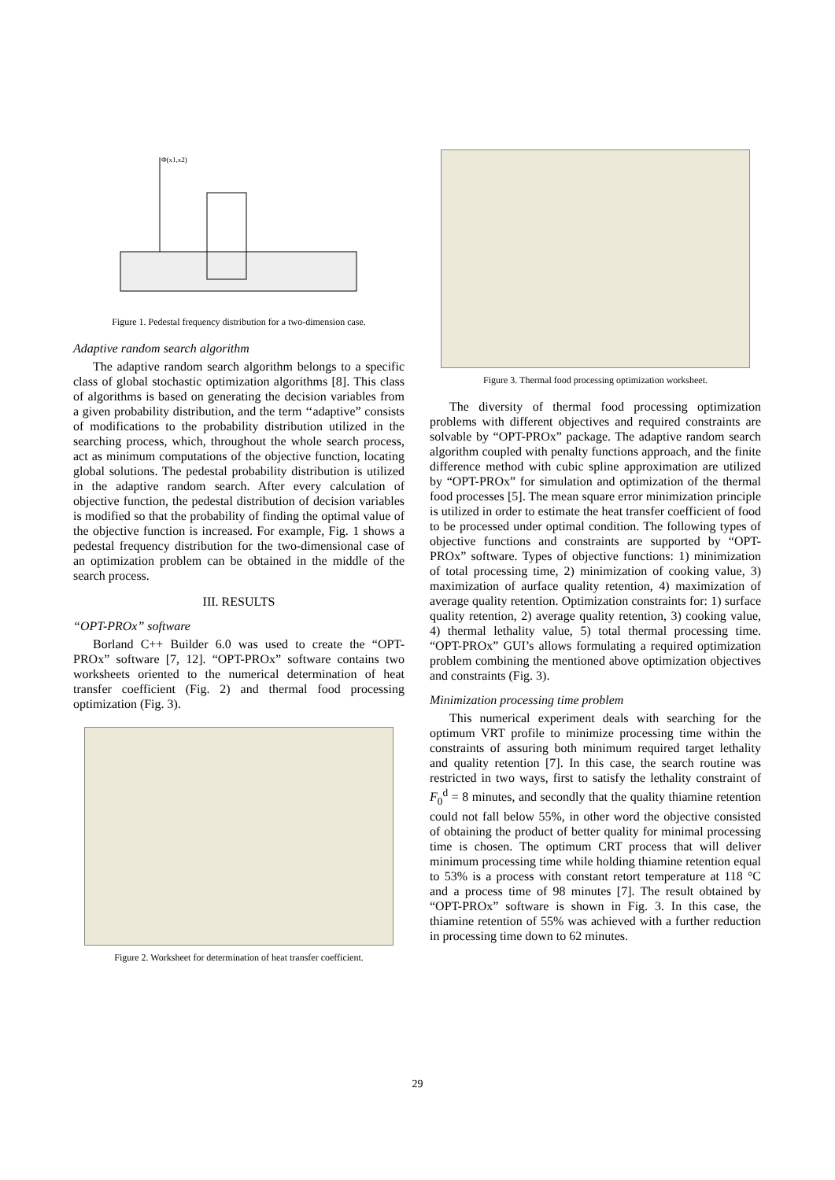Φ(x1,x2)
Figure 1. Pedestal frequency distribution for a two-dimension case.
Adaptive random search algorithm
The adaptive random search algorithm belongs to a specific class of global stochastic optimization algorithms [8]. This class of algorithms is based on generating the decision variables from a given probability distribution, and the term ‘‘adaptive” consists of modifications to the probability distribution utilized in the searching process, which, throughout the whole search process, act as minimum computations of the objective function, locating global solutions. The pedestal probability distribution is utilized in the adaptive random search. After every calculation of objective function, the pedestal distribution of decision variables is modified so that the probability of finding the optimal value of the objective function is increased. For example, Fig. 1 shows a pedestal frequency distribution for the two-dimensional case of an optimization problem can be obtained in the middle of the search process.
III. RESULTS
“OPT-PROx” software
Borland C++ Builder 6.0 was used to create the “OPT-PROx” software [7, 12]. “OPT-PROx” software contains two worksheets oriented to the numerical determination of heat transfer coefficient (Fig. 2) and thermal food processing optimization (Fig. 3).
Figure 2. Worksheet for determination of heat transfer coefficient.
Figure 3. Thermal food processing optimization worksheet.
The diversity of thermal food processing optimization problems with different objectives and required constraints are solvable by “OPT-PROx” package. The adaptive random search algorithm coupled with penalty functions approach, and the finite difference method with cubic spline approximation are utilized by “OPT-PROx” for simulation and optimization of the thermal food processes [5]. The mean square error minimization principle is utilized in order to estimate the heat transfer coefficient of food to be processed under optimal condition. The following types of objective functions and constraints are supported by “OPT-PROx” software. Types of objective functions: 1) minimization of total processing time, 2) minimization of cooking value, 3) maximization of aurface quality retention, 4) maximization of average quality retention. Optimization constraints for: 1) surface quality retention, 2) average quality retention, 3) cooking value, 4) thermal lethality value, 5) total thermal processing time. “OPT-PROx” GUI’s allows formulating a required optimization problem combining the mentioned above optimization objectives and constraints (Fig. 3).
Minimization processing time problem
This numerical experiment deals with searching for the optimum VRT profile to minimize processing time within the constraints of assuring both minimum required target lethality and quality retention [7]. In this case, the search routine was restricted in two ways, first to satisfy the lethality constraint of F<sub>0</sub><sup>d</sup> = 8 minutes, and secondly that the quality thiamine retention could not fall below 55%, in other word the objective consisted of obtaining the product of better quality for minimal processing time is chosen. The optimum CRT process that will deliver minimum processing time while holding thiamine retention equal to 53% is a process with constant retort temperature at 118 °C and a process time of 98 minutes [7]. The result obtained by “OPT-PROx” software is shown in Fig. 3. In this case, the thiamine retention of 55% was achieved with a further reduction in processing time down to 62 minutes.
29